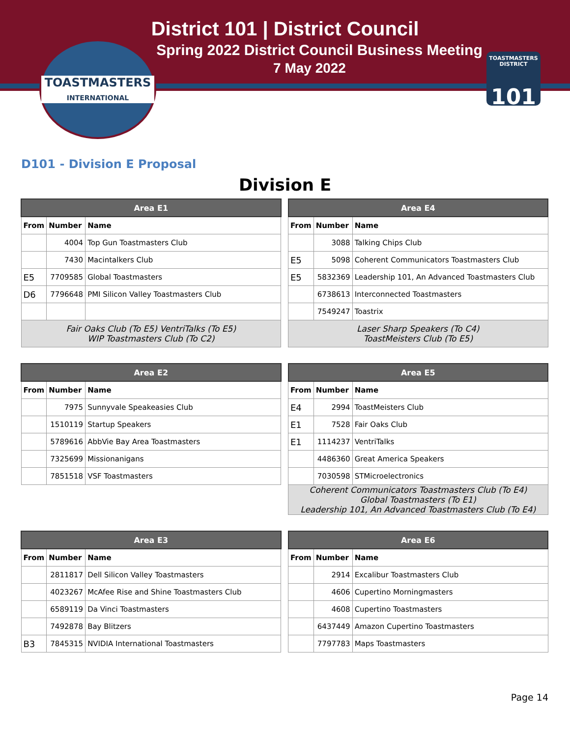District 101 | District Council
Spring 2022 District Council Business Meeting
7 May 2022
TOASTMASTERS
INTERNATIONAL
TOASTMASTERS DISTRICT
101
D101 - Division E Proposal
Division E
| Area E1 | | |
| --- | --- | --- |
| From | Number | Name |
| | 4004 | Top Gun Toastmasters Club |
| | 7430 | Macintalkers Club |
| E5 | 7709585 | Global Toastmasters |
| D6 | 7796648 | PMI Silicon Valley Toastmasters Club |
| Fair Oaks Club (To E5) VentriTalks (To E5) WIP Toastmasters Club (To C2) | | |
| Area E4 | | |
| --- | --- | --- |
| From | Number | Name |
| | 3088 | Talking Chips Club |
| E5 | 5098 | Coherent Communicators Toastmasters Club |
| E5 | 5832369 | Leadership 101, An Advanced Toastmasters Club |
| | 6738613 | Interconnected Toastmasters |
| | 7549247 | Toastrix |
| Laser Sharp Speakers (To C4) ToastMeisters Club (To E5) | | |
| Area E2 | | |
| --- | --- | --- |
| From | Number | Name |
| | 7975 | Sunnyvale Speakeasies Club |
| | 1510119 | Startup Speakers |
| | 5789616 | AbbVie Bay Area Toastmasters |
| | 7325699 | Missionanigans |
| | 7851518 | VSF Toastmasters |
| Area E5 | | |
| --- | --- | --- |
| From | Number | Name |
| E4 | 2994 | ToastMeisters Club |
| E1 | 7528 | Fair Oaks Club |
| E1 | 1114237 | VentriTalks |
| | 4486360 | Great America Speakers |
| | 7030598 | STMicroelectronics |
| Coherent Communicators Toastmasters Club (To E4) Global Toastmasters (To E1) Leadership 101, An Advanced Toastmasters Club (To E4) | | |
| Area E3 | | |
| --- | --- | --- |
| From | Number | Name |
| | 2811817 | Dell Silicon Valley Toastmasters |
| | 4023267 | McAfee Rise and Shine Toastmasters Club |
| | 6589119 | Da Vinci Toastmasters |
| | 7492878 | Bay Blitzers |
| B3 | 7845315 | NVIDIA International Toastmasters |
| Area E6 | | |
| --- | --- | --- |
| From | Number | Name |
| | 2914 | Excalibur Toastmasters Club |
| | 4606 | Cupertino Morningmasters |
| | 4608 | Cupertino Toastmasters |
| | 6437449 | Amazon Cupertino Toastmasters |
| | 7797783 | Maps Toastmasters |
Page 14